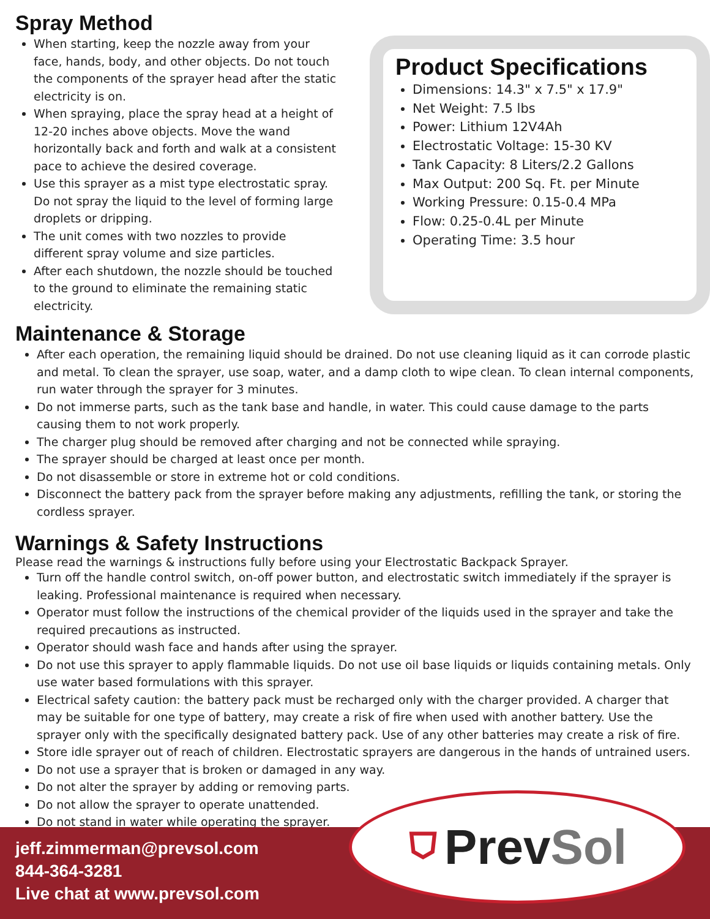Spray Method
When starting, keep the nozzle away from your face, hands, body, and other objects. Do not touch the components of the sprayer head after the static electricity is on.
When spraying, place the spray head at a height of 12-20 inches above objects. Move the wand horizontally back and forth and walk at a consistent pace to achieve the desired coverage.
Use this sprayer as a mist type electrostatic spray. Do not spray the liquid to the level of forming large droplets or dripping.
The unit comes with two nozzles to provide different spray volume and size particles.
After each shutdown, the nozzle should be touched to the ground to eliminate the remaining static electricity.
Product Specifications
Dimensions: 14.3" x 7.5" x 17.9"
Net Weight: 7.5 lbs
Power: Lithium 12V4Ah
Electrostatic Voltage: 15-30 KV
Tank Capacity: 8 Liters/2.2 Gallons
Max Output: 200 Sq. Ft. per Minute
Working Pressure: 0.15-0.4 MPa
Flow: 0.25-0.4L per Minute
Operating Time: 3.5 hour
Maintenance & Storage
After each operation, the remaining liquid should be drained. Do not use cleaning liquid as it can corrode plastic and metal. To clean the sprayer, use soap, water, and a damp cloth to wipe clean. To clean internal components, run water through the sprayer for 3 minutes.
Do not immerse parts, such as the tank base and handle, in water. This could cause damage to the parts causing them to not work properly.
The charger plug should be removed after charging and not be connected while spraying.
The sprayer should be charged at least once per month.
Do not disassemble or store in extreme hot or cold conditions.
Disconnect the battery pack from the sprayer before making any adjustments, refilling the tank, or storing the cordless sprayer.
Warnings & Safety Instructions
Please read the warnings & instructions fully before using your Electrostatic Backpack Sprayer.
Turn off the handle control switch, on-off power button, and electrostatic switch immediately if the sprayer is leaking. Professional maintenance is required when necessary.
Operator must follow the instructions of the chemical provider of the liquids used in the sprayer and take the required precautions as instructed.
Operator should wash face and hands after using the sprayer.
Do not use this sprayer to apply flammable liquids. Do not use oil base liquids or liquids containing metals. Only use water based formulations with this sprayer.
Electrical safety caution: the battery pack must be recharged only with the charger provided. A charger that may be suitable for one type of battery, may create a risk of fire when used with another battery. Use the sprayer only with the specifically designated battery pack. Use of any other batteries may create a risk of fire.
Store idle sprayer out of reach of children. Electrostatic sprayers are dangerous in the hands of untrained users.
Do not use a sprayer that is broken or damaged in any way.
Do not alter the sprayer by adding or removing parts.
Do not allow the sprayer to operate unattended.
Do not stand in water while operating the sprayer.
jeff.zimmerman@prevsol.com
844-364-3281
Live chat at www.prevsol.com
⛉ Prev Sol